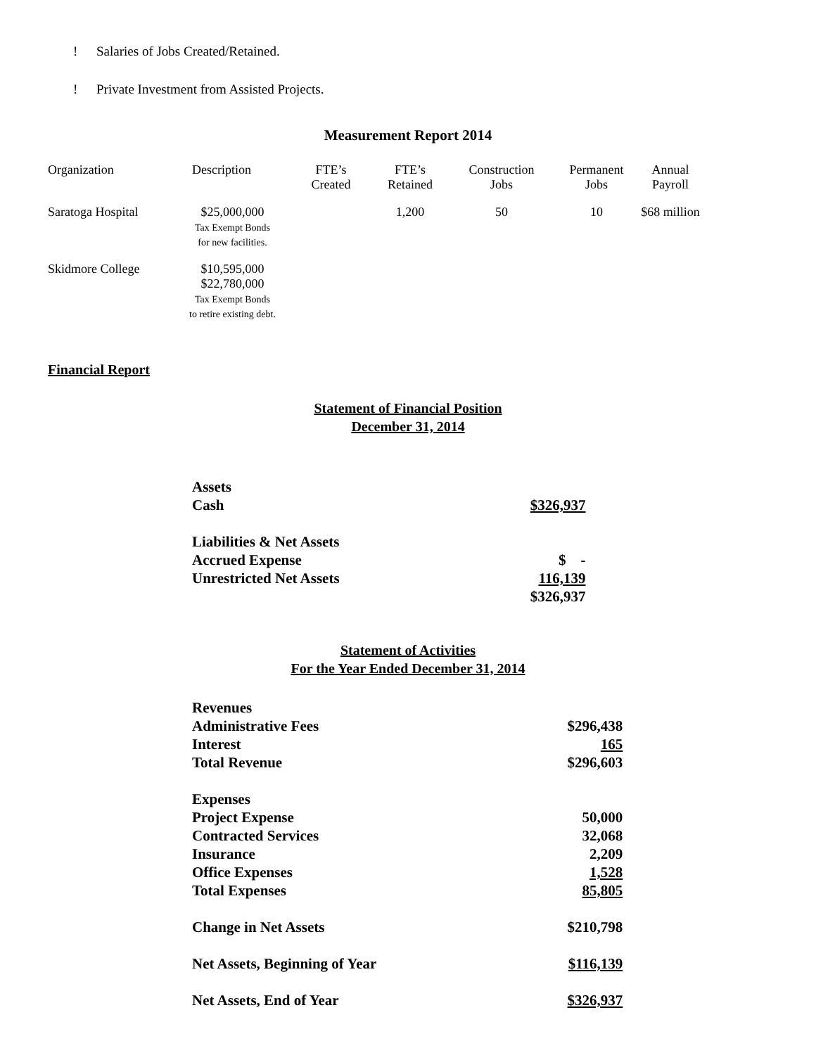! Salaries of Jobs Created/Retained.
! Private Investment from Assisted Projects.
Measurement Report 2014
| Organization | Description | FTE’s Created | FTE’s Retained | Construction Jobs | Permanent Jobs | Annual Payroll |
| --- | --- | --- | --- | --- | --- | --- |
| Saratoga Hospital | $25,000,000 Tax Exempt Bonds for new facilities. | | 1,200 | 50 | 10 | $68 million |
| Skidmore College | $10,595,000 $22,780,000 Tax Exempt Bonds to retire existing debt. | | | | | |
Financial Report
Statement of Financial Position
December 31, 2014
| Assets | |
| Cash | $326,937 |
| Liabilities & Net Assets | |
| Accrued Expense | $ - |
| Unrestricted Net Assets | 116,139 |
| | $326,937 |
Statement of Activities
For the Year Ended December 31, 2014
| Revenues | |
| Administrative Fees | $296,438 |
| Interest | 165 |
| Total Revenue | $296,603 |
| Expenses | |
| Project Expense | 50,000 |
| Contracted Services | 32,068 |
| Insurance | 2,209 |
| Office Expenses | 1,528 |
| Total Expenses | 85,805 |
| Change in Net Assets | $210,798 |
| Net Assets, Beginning of Year | $116,139 |
| Net Assets, End of Year | $326,937 |